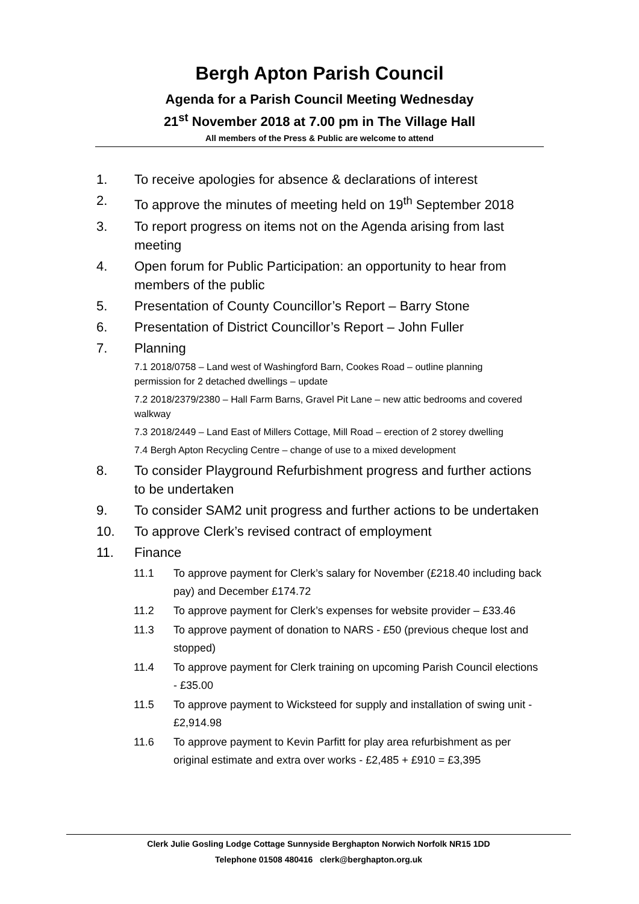Bergh Apton Parish Council
Agenda for a Parish Council Meeting Wednesday
21<sup>st</sup> November 2018 at 7.00 pm in The Village Hall
All members of the Press & Public are welcome to attend
1. To receive apologies for absence & declarations of interest
2. To approve the minutes of meeting held on 19<sup>th</sup> September 2018
3. To report progress on items not on the Agenda arising from last meeting
4. Open forum for Public Participation: an opportunity to hear from members of the public
5. Presentation of County Councillor’s Report – Barry Stone
6. Presentation of District Councillor’s Report – John Fuller
7. Planning
7.1 2018/0758 – Land west of Washingford Barn, Cookes Road – outline planning permission for 2 detached dwellings – update
7.2 2018/2379/2380 – Hall Farm Barns, Gravel Pit Lane – new attic bedrooms and covered walkway
7.3 2018/2449 – Land East of Millers Cottage, Mill Road – erection of 2 storey dwelling
7.4 Bergh Apton Recycling Centre – change of use to a mixed development
8. To consider Playground Refurbishment progress and further actions to be undertaken
9. To consider SAM2 unit progress and further actions to be undertaken
10. To approve Clerk’s revised contract of employment
11. Finance
11.1 To approve payment for Clerk’s salary for November (£218.40 including back pay) and December £174.72
11.2 To approve payment for Clerk’s expenses for website provider – £33.46
11.3 To approve payment of donation to NARS - £50 (previous cheque lost and stopped)
11.4 To approve payment for Clerk training on upcoming Parish Council elections - £35.00
11.5 To approve payment to Wicksteed for supply and installation of swing unit - £2,914.98
11.6 To approve payment to Kevin Parfitt for play area refurbishment as per original estimate and extra over works - £2,485 + £910 = £3,395
Clerk Julie Gosling Lodge Cottage Sunnyside Berghapton Norwich Norfolk NR15 1DD
Telephone 01508 480416 clerk@berghapton.org.uk